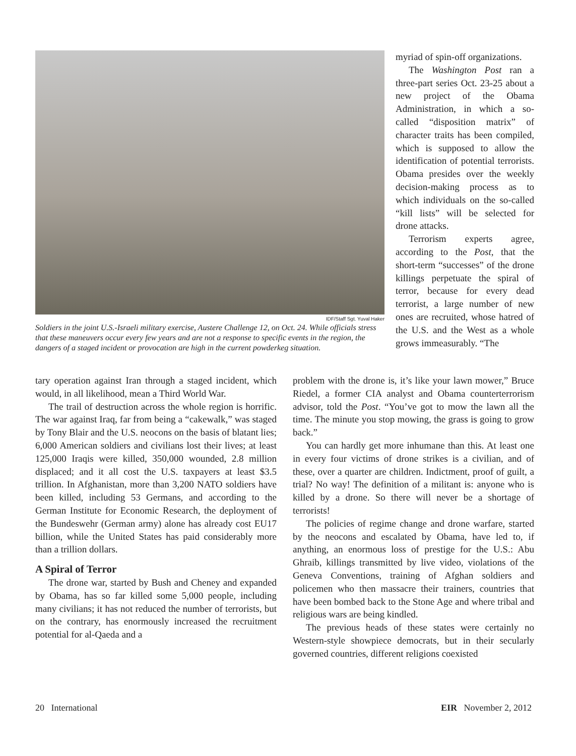IDF/Staff Sgt. Yuval Haker
Soldiers in the joint U.S.-Israeli military exercise, Austere Challenge 12, on Oct. 24. While officials stress that these maneuvers occur every few years and are not a response to specific events in the region, the dangers of a staged incident or provocation are high in the current powderkeg situation.
myriad of spin-off organizations.
The Washington Post ran a three-part series Oct. 23-25 about a new project of the Obama Administration, in which a so-called “disposition matrix” of character traits has been compiled, which is supposed to allow the identification of potential terrorists. Obama presides over the weekly decision-making process as to which individuals on the so-called “kill lists” will be selected for drone attacks.
Terrorism experts agree, according to the Post, that the short-term “successes” of the drone killings perpetuate the spiral of terror, because for every dead terrorist, a large number of new ones are recruited, whose hatred of the U.S. and the West as a whole grows immeasurably. “The
tary operation against Iran through a staged incident, which would, in all likelihood, mean a Third World War.
The trail of destruction across the whole region is horrific. The war against Iraq, far from being a “cakewalk,” was staged by Tony Blair and the U.S. neocons on the basis of blatant lies; 6,000 American soldiers and civilians lost their lives; at least 125,000 Iraqis were killed, 350,000 wounded, 2.8 million displaced; and it all cost the U.S. taxpayers at least $3.5 trillion. In Afghanistan, more than 3,200 NATO soldiers have been killed, including 53 Germans, and according to the German Institute for Economic Research, the deployment of the Bundeswehr (German army) alone has already cost EU17 billion, while the United States has paid considerably more than a trillion dollars.
A Spiral of Terror
The drone war, started by Bush and Cheney and expanded by Obama, has so far killed some 5,000 people, including many civilians; it has not reduced the number of terrorists, but on the contrary, has enormously increased the recruitment potential for al-Qaeda and a
problem with the drone is, it’s like your lawn mower,” Bruce Riedel, a former CIA analyst and Obama counterterrorism advisor, told the Post. “You’ve got to mow the lawn all the time. The minute you stop mowing, the grass is going to grow back.”
You can hardly get more inhumane than this. At least one in every four victims of drone strikes is a civilian, and of these, over a quarter are children. Indictment, proof of guilt, a trial? No way! The definition of a militant is: anyone who is killed by a drone. So there will never be a shortage of terrorists!
The policies of regime change and drone warfare, started by the neocons and escalated by Obama, have led to, if anything, an enormous loss of prestige for the U.S.: Abu Ghraib, killings transmitted by live video, violations of the Geneva Conventions, training of Afghan soldiers and policemen who then massacre their trainers, countries that have been bombed back to the Stone Age and where tribal and religious wars are being kindled.
The previous heads of these states were certainly no Western-style showpiece democrats, but in their secularly governed countries, different religions coexisted
20 International EIR November 2, 2012